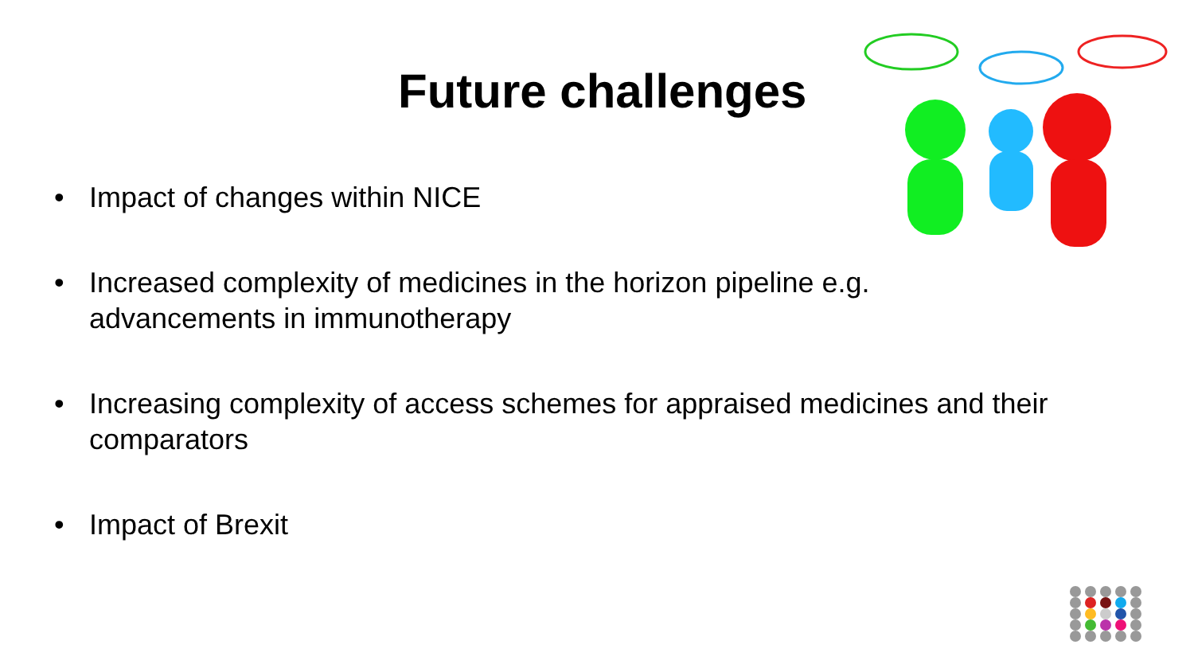Future challenges
• Impact of changes within NICE
• Increased complexity of medicines in the horizon pipeline e.g. advancements in immunotherapy
• Increasing complexity of access schemes for appraised medicines and their comparators
• Impact of Brexit